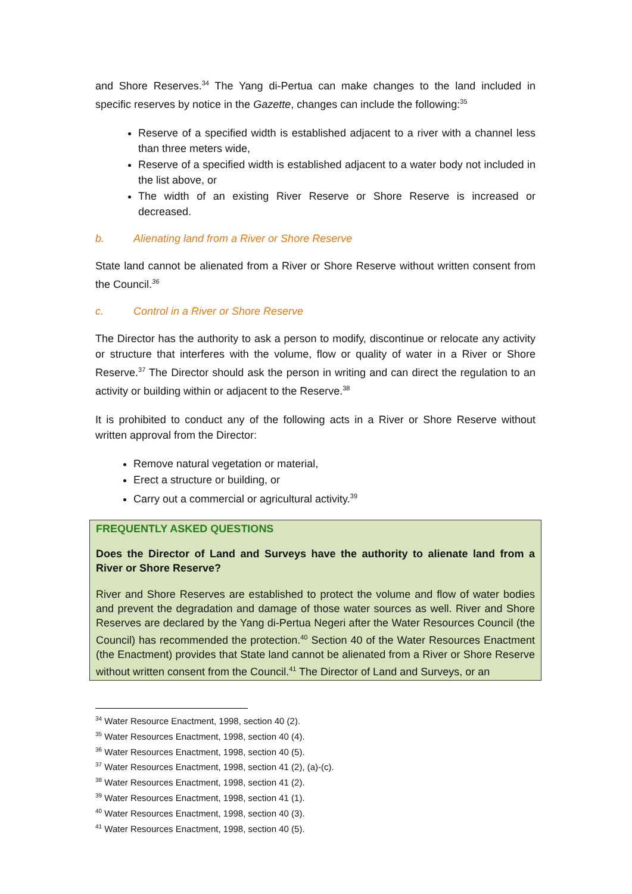and Shore Reserves.<sup>34</sup> The Yang di-Pertua can make changes to the land included in specific reserves by notice in the Gazette, changes can include the following:<sup>35</sup>
Reserve of a specified width is established adjacent to a river with a channel less than three meters wide,
Reserve of a specified width is established adjacent to a water body not included in the list above, or
The width of an existing River Reserve or Shore Reserve is increased or decreased.
b. Alienating land from a River or Shore Reserve
State land cannot be alienated from a River or Shore Reserve without written consent from the Council.<sup>36</sup>
c. Control in a River or Shore Reserve
The Director has the authority to ask a person to modify, discontinue or relocate any activity or structure that interferes with the volume, flow or quality of water in a River or Shore Reserve.<sup>37</sup> The Director should ask the person in writing and can direct the regulation to an activity or building within or adjacent to the Reserve.<sup>38</sup>
It is prohibited to conduct any of the following acts in a River or Shore Reserve without written approval from the Director:
Remove natural vegetation or material,
Erect a structure or building, or
Carry out a commercial or agricultural activity.<sup>39</sup>
FREQUENTLY ASKED QUESTIONS
Does the Director of Land and Surveys have the authority to alienate land from a River or Shore Reserve?
River and Shore Reserves are established to protect the volume and flow of water bodies and prevent the degradation and damage of those water sources as well. River and Shore Reserves are declared by the Yang di-Pertua Negeri after the Water Resources Council (the Council) has recommended the protection.<sup>40</sup> Section 40 of the Water Resources Enactment (the Enactment) provides that State land cannot be alienated from a River or Shore Reserve without written consent from the Council.<sup>41</sup> The Director of Land and Surveys, or an
<sup>34</sup> Water Resource Enactment, 1998, section 40 (2).
<sup>35</sup> Water Resources Enactment, 1998, section 40 (4).
<sup>36</sup> Water Resources Enactment, 1998, section 40 (5).
<sup>37</sup> Water Resources Enactment, 1998, section 41 (2), (a)-(c).
<sup>38</sup> Water Resources Enactment, 1998, section 41 (2).
<sup>39</sup> Water Resources Enactment, 1998, section 41 (1).
<sup>40</sup> Water Resources Enactment, 1998, section 40 (3).
<sup>41</sup> Water Resources Enactment, 1998, section 40 (5).